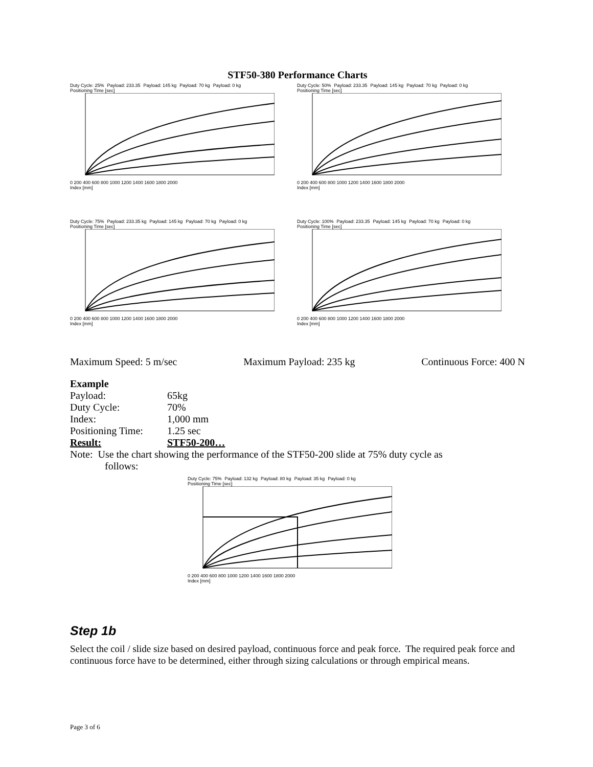STF50-380 Performance Charts
Duty Cycle: 25% Payload: 233.35 Payload: 145 kg Payload: 70 kg Payload: 0 kg
Positioning Time [sec]
0 200 400 600 800 1000 1200 1400 1600 1800 2000
Index [mm]
Duty Cycle: 50% Payload: 233.35 Payload: 145 kg Payload: 70 kg Payload: 0 kg
Positioning Time [sec]
0 200 400 600 800 1000 1200 1400 1600 1800 2000
Index [mm]
Duty Cycle: 75% Payload: 233.35 kg Payload: 145 kg Payload: 70 kg Payload: 0 kg
Positioning Time [sec]
0 200 400 600 800 1000 1200 1400 1600 1800 2000
Index [mm]
Duty Cycle: 100% Payload: 233.35 Payload: 145 kg Payload: 70 kg Payload: 0 kg
Positioning Time [sec]
0 200 400 600 800 1000 1200 1400 1600 1800 2000
Index [mm]
Maximum Speed: 5 m/sec Maximum Payload: 235 kg Continuous Force: 400 N
Example
Payload: 65kg
Duty Cycle: 70%
Index: 1,000 mm
Positioning Time: 1.25 sec
Result: STF50-200…
Note: Use the chart showing the performance of the STF50-200 slide at 75% duty cycle as
follows:
Duty Cycle: 75% Payload: 132 kg Payload: 80 kg Payload: 35 kg Payload: 0 kg
Positioning Time [sec]
0 200 400 600 800 1000 1200 1400 1600 1800 2000
Index [mm]
Step 1b
Select the coil / slide size based on desired payload, continuous force and peak force. The required peak force and continuous force have to be determined, either through sizing calculations or through empirical means.
Page 3 of 6